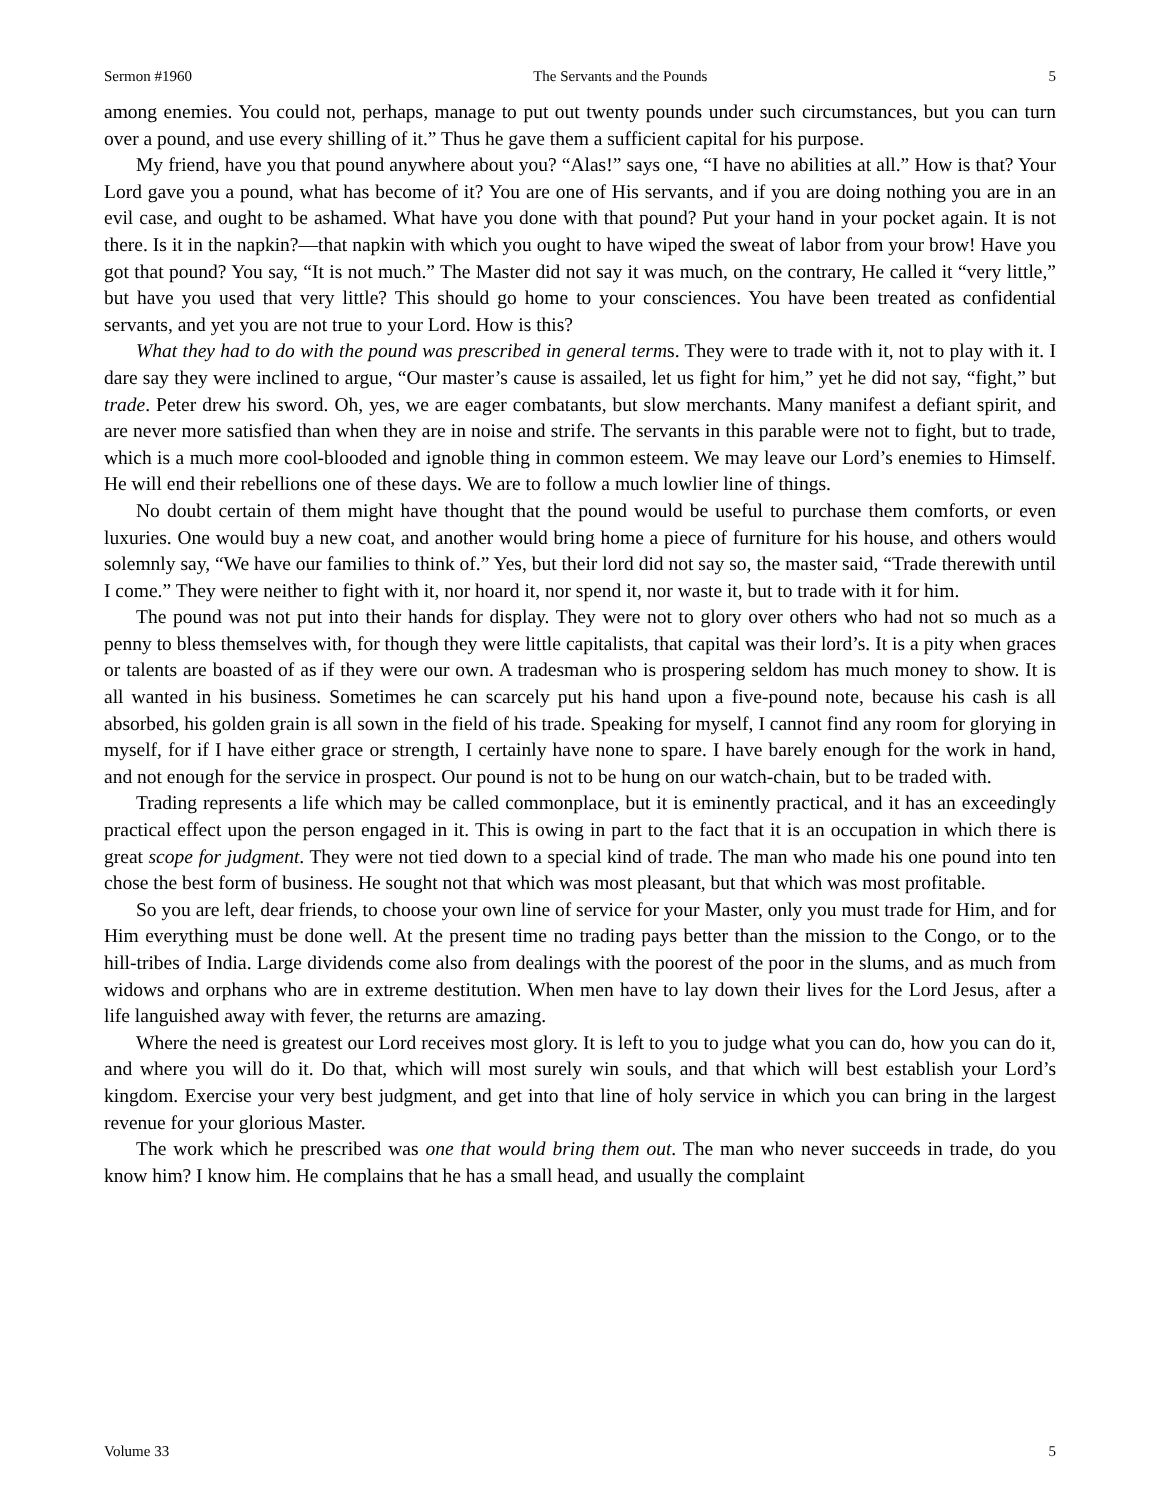Sermon #1960 The Servants and the Pounds 5
among enemies. You could not, perhaps, manage to put out twenty pounds under such circumstances, but you can turn over a pound, and use every shilling of it.” Thus he gave them a sufficient capital for his purpose.
My friend, have you that pound anywhere about you? “Alas!” says one, “I have no abilities at all.” How is that? Your Lord gave you a pound, what has become of it? You are one of His servants, and if you are doing nothing you are in an evil case, and ought to be ashamed. What have you done with that pound? Put your hand in your pocket again. It is not there. Is it in the napkin?—that napkin with which you ought to have wiped the sweat of labor from your brow! Have you got that pound? You say, “It is not much.” The Master did not say it was much, on the contrary, He called it “very little,” but have you used that very little? This should go home to your consciences. You have been treated as confidential servants, and yet you are not true to your Lord. How is this?
What they had to do with the pound was prescribed in general terms. They were to trade with it, not to play with it. I dare say they were inclined to argue, “Our master’s cause is assailed, let us fight for him,” yet he did not say, “fight,” but trade. Peter drew his sword. Oh, yes, we are eager combatants, but slow merchants. Many manifest a defiant spirit, and are never more satisfied than when they are in noise and strife. The servants in this parable were not to fight, but to trade, which is a much more cool-blooded and ignoble thing in common esteem. We may leave our Lord’s enemies to Himself. He will end their rebellions one of these days. We are to follow a much lowlier line of things.
No doubt certain of them might have thought that the pound would be useful to purchase them comforts, or even luxuries. One would buy a new coat, and another would bring home a piece of furniture for his house, and others would solemnly say, “We have our families to think of.” Yes, but their lord did not say so, the master said, “Trade therewith until I come.” They were neither to fight with it, nor hoard it, nor spend it, nor waste it, but to trade with it for him.
The pound was not put into their hands for display. They were not to glory over others who had not so much as a penny to bless themselves with, for though they were little capitalists, that capital was their lord’s. It is a pity when graces or talents are boasted of as if they were our own. A tradesman who is prospering seldom has much money to show. It is all wanted in his business. Sometimes he can scarcely put his hand upon a five-pound note, because his cash is all absorbed, his golden grain is all sown in the field of his trade. Speaking for myself, I cannot find any room for glorying in myself, for if I have either grace or strength, I certainly have none to spare. I have barely enough for the work in hand, and not enough for the service in prospect. Our pound is not to be hung on our watch-chain, but to be traded with.
Trading represents a life which may be called commonplace, but it is eminently practical, and it has an exceedingly practical effect upon the person engaged in it. This is owing in part to the fact that it is an occupation in which there is great scope for judgment. They were not tied down to a special kind of trade. The man who made his one pound into ten chose the best form of business. He sought not that which was most pleasant, but that which was most profitable.
So you are left, dear friends, to choose your own line of service for your Master, only you must trade for Him, and for Him everything must be done well. At the present time no trading pays better than the mission to the Congo, or to the hill-tribes of India. Large dividends come also from dealings with the poorest of the poor in the slums, and as much from widows and orphans who are in extreme destitution. When men have to lay down their lives for the Lord Jesus, after a life languished away with fever, the returns are amazing.
Where the need is greatest our Lord receives most glory. It is left to you to judge what you can do, how you can do it, and where you will do it. Do that, which will most surely win souls, and that which will best establish your Lord’s kingdom. Exercise your very best judgment, and get into that line of holy service in which you can bring in the largest revenue for your glorious Master.
The work which he prescribed was one that would bring them out. The man who never succeeds in trade, do you know him? I know him. He complains that he has a small head, and usually the complaint
Volume 33 5